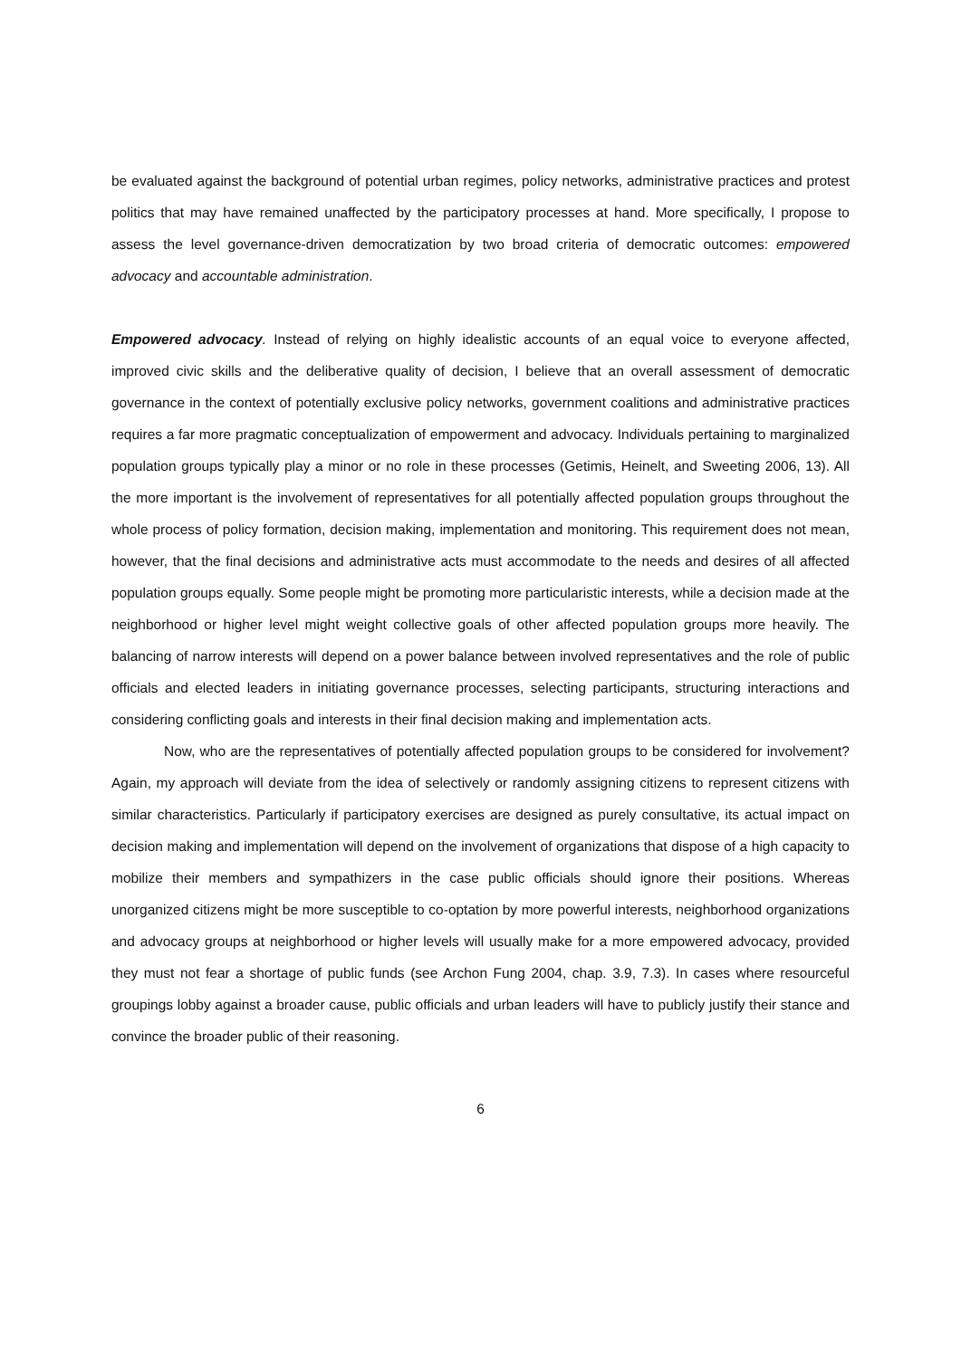be evaluated against the background of potential urban regimes, policy networks, administrative practices and protest politics that may have remained unaffected by the participatory processes at hand. More specifically, I propose to assess the level governance-driven democratization by two broad criteria of democratic outcomes: empowered advocacy and accountable administration.
Empowered advocacy. Instead of relying on highly idealistic accounts of an equal voice to everyone affected, improved civic skills and the deliberative quality of decision, I believe that an overall assessment of democratic governance in the context of potentially exclusive policy networks, government coalitions and administrative practices requires a far more pragmatic conceptualization of empowerment and advocacy. Individuals pertaining to marginalized population groups typically play a minor or no role in these processes (Getimis, Heinelt, and Sweeting 2006, 13). All the more important is the involvement of representatives for all potentially affected population groups throughout the whole process of policy formation, decision making, implementation and monitoring. This requirement does not mean, however, that the final decisions and administrative acts must accommodate to the needs and desires of all affected population groups equally. Some people might be promoting more particularistic interests, while a decision made at the neighborhood or higher level might weight collective goals of other affected population groups more heavily. The balancing of narrow interests will depend on a power balance between involved representatives and the role of public officials and elected leaders in initiating governance processes, selecting participants, structuring interactions and considering conflicting goals and interests in their final decision making and implementation acts.
Now, who are the representatives of potentially affected population groups to be considered for involvement? Again, my approach will deviate from the idea of selectively or randomly assigning citizens to represent citizens with similar characteristics. Particularly if participatory exercises are designed as purely consultative, its actual impact on decision making and implementation will depend on the involvement of organizations that dispose of a high capacity to mobilize their members and sympathizers in the case public officials should ignore their positions. Whereas unorganized citizens might be more susceptible to co-optation by more powerful interests, neighborhood organizations and advocacy groups at neighborhood or higher levels will usually make for a more empowered advocacy, provided they must not fear a shortage of public funds (see Archon Fung 2004, chap. 3.9, 7.3). In cases where resourceful groupings lobby against a broader cause, public officials and urban leaders will have to publicly justify their stance and convince the broader public of their reasoning.
6